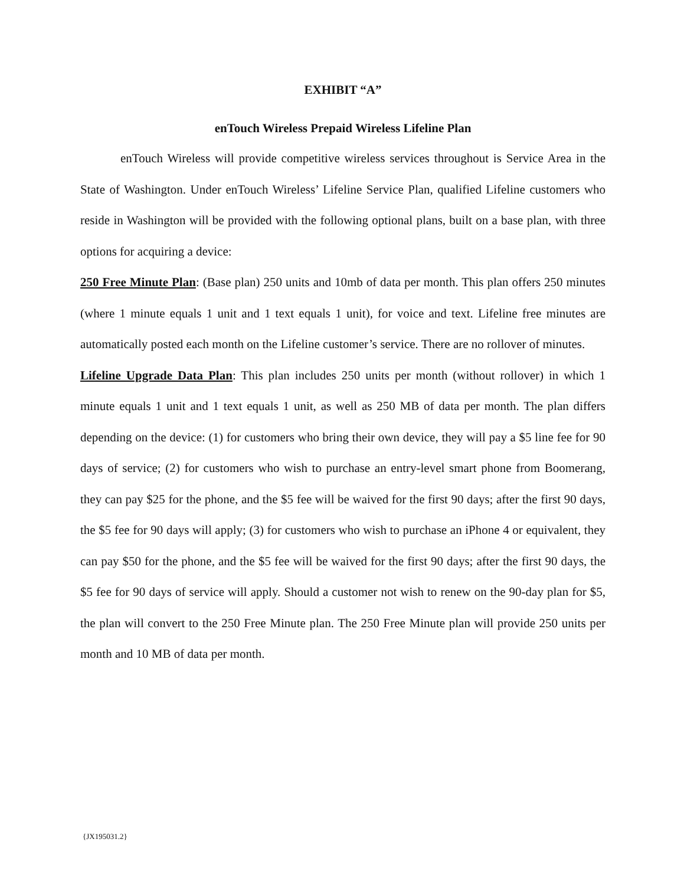EXHIBIT “A”
enTouch Wireless Prepaid Wireless Lifeline Plan
enTouch Wireless will provide competitive wireless services throughout is Service Area in the State of Washington. Under enTouch Wireless’ Lifeline Service Plan, qualified Lifeline customers who reside in Washington will be provided with the following optional plans, built on a base plan, with three options for acquiring a device:
250 Free Minute Plan: (Base plan) 250 units and 10mb of data per month. This plan offers 250 minutes (where 1 minute equals 1 unit and 1 text equals 1 unit), for voice and text. Lifeline free minutes are automatically posted each month on the Lifeline customer’s service. There are no rollover of minutes.
Lifeline Upgrade Data Plan: This plan includes 250 units per month (without rollover) in which 1 minute equals 1 unit and 1 text equals 1 unit, as well as 250 MB of data per month. The plan differs depending on the device: (1) for customers who bring their own device, they will pay a $5 line fee for 90 days of service; (2) for customers who wish to purchase an entry-level smart phone from Boomerang, they can pay $25 for the phone, and the $5 fee will be waived for the first 90 days; after the first 90 days, the $5 fee for 90 days will apply; (3) for customers who wish to purchase an iPhone 4 or equivalent, they can pay $50 for the phone, and the $5 fee will be waived for the first 90 days; after the first 90 days, the $5 fee for 90 days of service will apply. Should a customer not wish to renew on the 90-day plan for $5, the plan will convert to the 250 Free Minute plan. The 250 Free Minute plan will provide 250 units per month and 10 MB of data per month.
{JX195031.2}